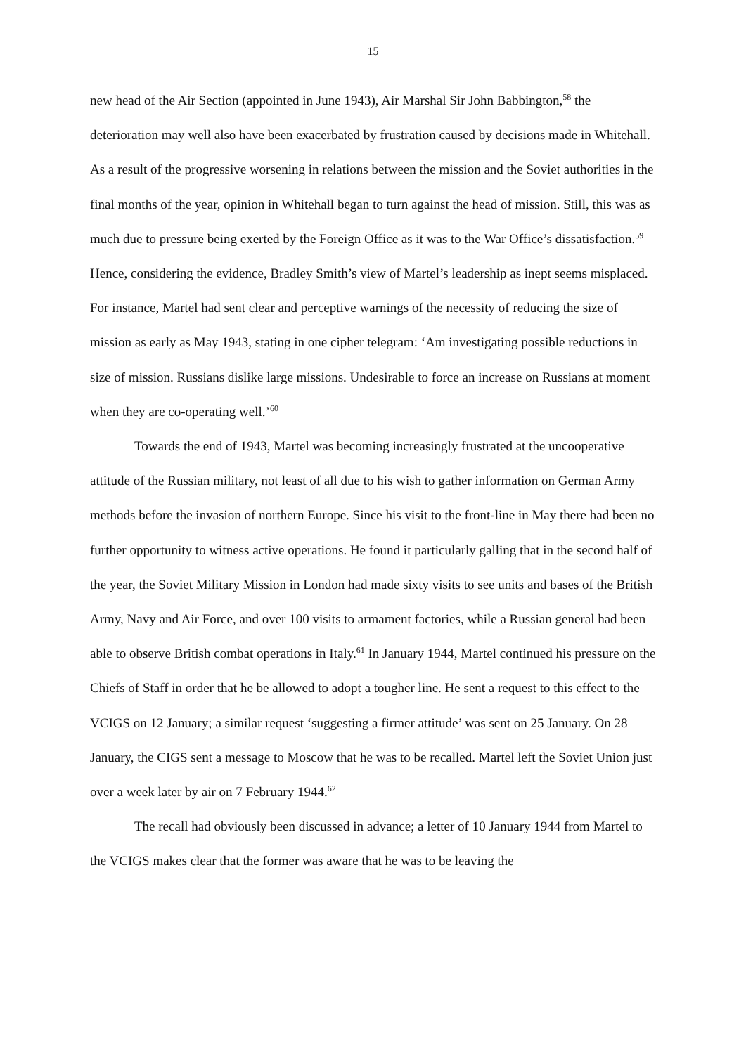15
new head of the Air Section (appointed in June 1943), Air Marshal Sir John Babbington,<sup>58</sup> the deterioration may well also have been exacerbated by frustration caused by decisions made in Whitehall. As a result of the progressive worsening in relations between the mission and the Soviet authorities in the final months of the year, opinion in Whitehall began to turn against the head of mission. Still, this was as much due to pressure being exerted by the Foreign Office as it was to the War Office’s dissatisfaction.<sup>59</sup> Hence, considering the evidence, Bradley Smith’s view of Martel’s leadership as inept seems misplaced. For instance, Martel had sent clear and perceptive warnings of the necessity of reducing the size of mission as early as May 1943, stating in one cipher telegram: ‘Am investigating possible reductions in size of mission. Russians dislike large missions. Undesirable to force an increase on Russians at moment when they are co-operating well.’<sup>60</sup>
Towards the end of 1943, Martel was becoming increasingly frustrated at the uncooperative attitude of the Russian military, not least of all due to his wish to gather information on German Army methods before the invasion of northern Europe. Since his visit to the front-line in May there had been no further opportunity to witness active operations. He found it particularly galling that in the second half of the year, the Soviet Military Mission in London had made sixty visits to see units and bases of the British Army, Navy and Air Force, and over 100 visits to armament factories, while a Russian general had been able to observe British combat operations in Italy.<sup>61</sup> In January 1944, Martel continued his pressure on the Chiefs of Staff in order that he be allowed to adopt a tougher line. He sent a request to this effect to the VCIGS on 12 January; a similar request ‘suggesting a firmer attitude’ was sent on 25 January. On 28 January, the CIGS sent a message to Moscow that he was to be recalled. Martel left the Soviet Union just over a week later by air on 7 February 1944.<sup>62</sup>
The recall had obviously been discussed in advance; a letter of 10 January 1944 from Martel to the VCIGS makes clear that the former was aware that he was to be leaving the